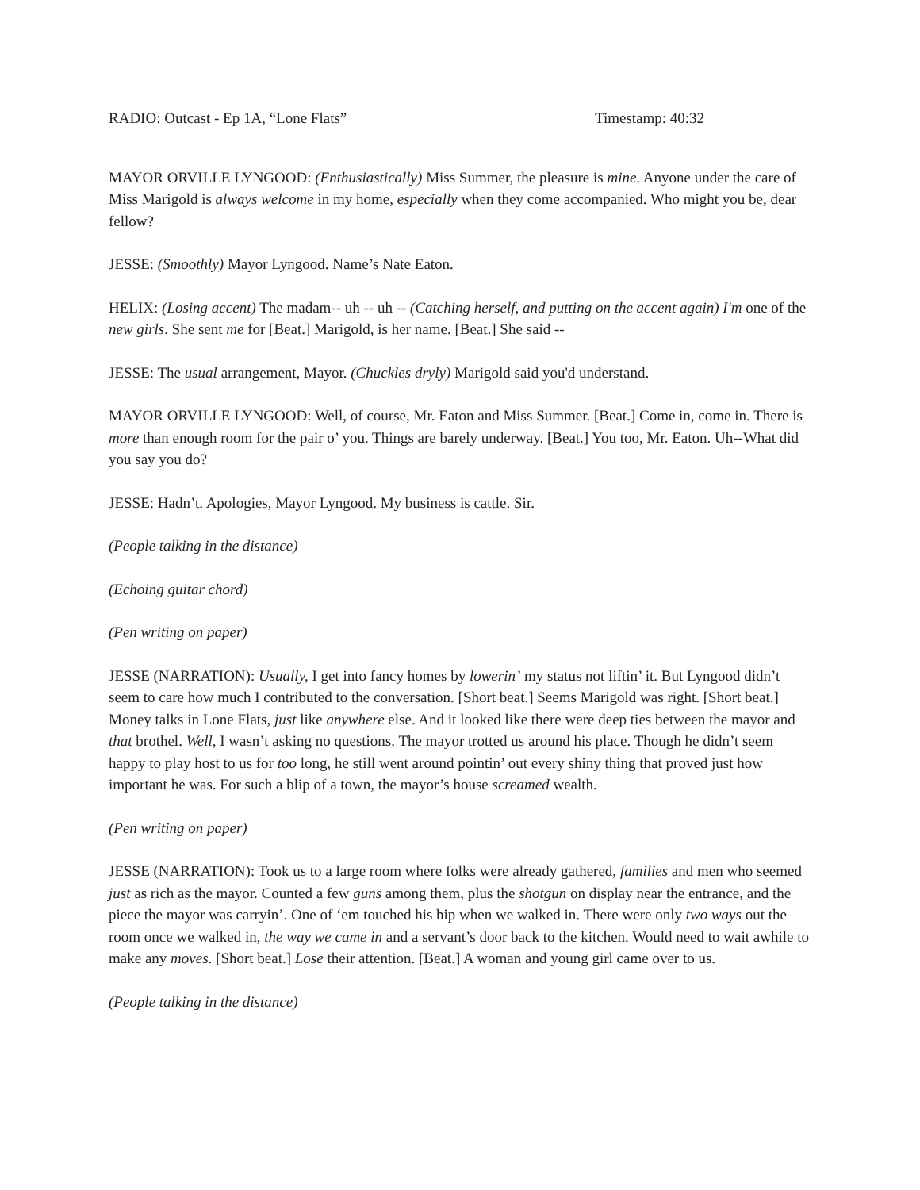RADIO: Outcast - Ep 1A, “Lone Flats” Timestamp: 40:32
MAYOR ORVILLE LYNGOOD: (Enthusiastically) Miss Summer, the pleasure is mine. Anyone under the care of Miss Marigold is always welcome in my home, especially when they come accompanied. Who might you be, dear fellow?
JESSE: (Smoothly) Mayor Lyngood. Name’s Nate Eaton.
HELIX: (Losing accent) The madam-- uh -- uh -- (Catching herself, and putting on the accent again) I'm one of the new girls. She sent me for [Beat.] Marigold, is her name. [Beat.] She said --
JESSE: The usual arrangement, Mayor. (Chuckles dryly) Marigold said you'd understand.
MAYOR ORVILLE LYNGOOD: Well, of course, Mr. Eaton and Miss Summer. [Beat.] Come in, come in. There is more than enough room for the pair o’ you. Things are barely underway. [Beat.] You too, Mr. Eaton. Uh--What did you say you do?
JESSE: Hadn’t. Apologies, Mayor Lyngood. My business is cattle. Sir.
(People talking in the distance)
(Echoing guitar chord)
(Pen writing on paper)
JESSE (NARRATION): Usually, I get into fancy homes by lowerin’ my status not liftin’ it. But Lyngood didn’t seem to care how much I contributed to the conversation. [Short beat.] Seems Marigold was right. [Short beat.] Money talks in Lone Flats, just like anywhere else. And it looked like there were deep ties between the mayor and that brothel. Well, I wasn’t asking no questions. The mayor trotted us around his place. Though he didn’t seem happy to play host to us for too long, he still went around pointin’ out every shiny thing that proved just how important he was. For such a blip of a town, the mayor’s house screamed wealth.
(Pen writing on paper)
JESSE (NARRATION): Took us to a large room where folks were already gathered, families and men who seemed just as rich as the mayor. Counted a few guns among them, plus the shotgun on display near the entrance, and the piece the mayor was carryin’. One of ‘em touched his hip when we walked in. There were only two ways out the room once we walked in, the way we came in and a servant’s door back to the kitchen. Would need to wait awhile to make any moves. [Short beat.] Lose their attention. [Beat.] A woman and young girl came over to us.
(People talking in the distance)